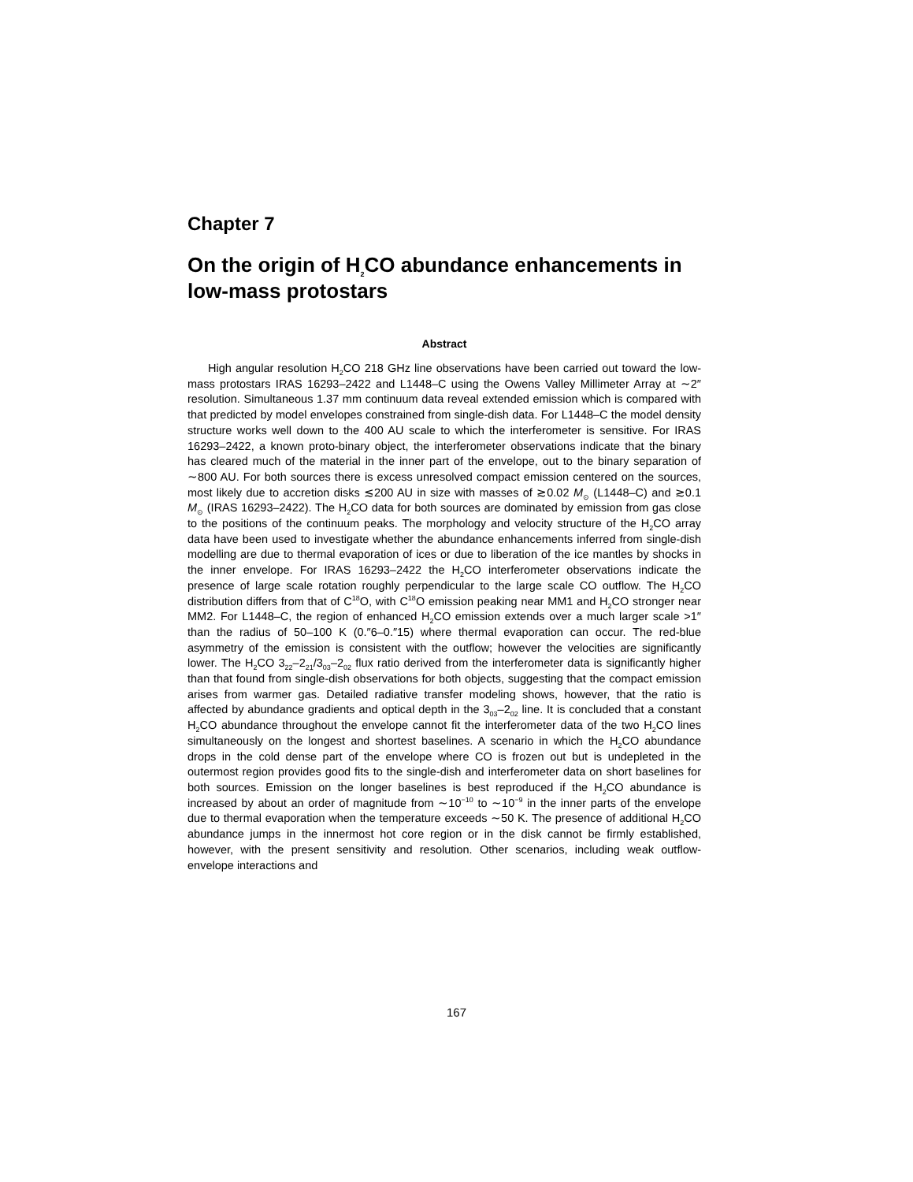Chapter 7
On the origin of H<sub>2</sub>CO abundance enhancements in low-mass protostars
Abstract
High angular resolution H<sub>2</sub>CO 218 GHz line observations have been carried out toward the low-mass protostars IRAS 16293–2422 and L1448–C using the Owens Valley Millimeter Array at ∼2″ resolution. Simultaneous 1.37 mm continuum data reveal extended emission which is compared with that predicted by model envelopes constrained from single-dish data. For L1448–C the model density structure works well down to the 400 AU scale to which the interferometer is sensitive. For IRAS 16293–2422, a known proto-binary object, the interferometer observations indicate that the binary has cleared much of the material in the inner part of the envelope, out to the binary separation of ∼800 AU. For both sources there is excess unresolved compact emission centered on the sources, most likely due to accretion disks ≲200 AU in size with masses of ≳0.02 M<sub>⊙</sub> (L1448–C) and ≳0.1 M<sub>⊙</sub> (IRAS 16293–2422). The H<sub>2</sub>CO data for both sources are dominated by emission from gas close to the positions of the continuum peaks. The morphology and velocity structure of the H<sub>2</sub>CO array data have been used to investigate whether the abundance enhancements inferred from single-dish modelling are due to thermal evaporation of ices or due to liberation of the ice mantles by shocks in the inner envelope. For IRAS 16293–2422 the H<sub>2</sub>CO interferometer observations indicate the presence of large scale rotation roughly perpendicular to the large scale CO outflow. The H<sub>2</sub>CO distribution differs from that of C<sup>18</sup>O, with C<sup>18</sup>O emission peaking near MM1 and H<sub>2</sub>CO stronger near MM2. For L1448–C, the region of enhanced H<sub>2</sub>CO emission extends over a much larger scale >1″ than the radius of 50–100 K (0.″6–0.″15) where thermal evaporation can occur. The red-blue asymmetry of the emission is consistent with the outflow; however the velocities are significantly lower. The H<sub>2</sub>CO 3<sub>22</sub>–2<sub>21</sub>/3<sub>03</sub>–2<sub>02</sub> flux ratio derived from the interferometer data is significantly higher than that found from single-dish observations for both objects, suggesting that the compact emission arises from warmer gas. Detailed radiative transfer modeling shows, however, that the ratio is affected by abundance gradients and optical depth in the 3<sub>03</sub>–2<sub>02</sub> line. It is concluded that a constant H<sub>2</sub>CO abundance throughout the envelope cannot fit the interferometer data of the two H<sub>2</sub>CO lines simultaneously on the longest and shortest baselines. A scenario in which the H<sub>2</sub>CO abundance drops in the cold dense part of the envelope where CO is frozen out but is undepleted in the outermost region provides good fits to the single-dish and interferometer data on short baselines for both sources. Emission on the longer baselines is best reproduced if the H<sub>2</sub>CO abundance is increased by about an order of magnitude from ∼10<sup>−10</sup> to ∼10<sup>−9</sup> in the inner parts of the envelope due to thermal evaporation when the temperature exceeds ∼50 K. The presence of additional H<sub>2</sub>CO abundance jumps in the innermost hot core region or in the disk cannot be firmly established, however, with the present sensitivity and resolution. Other scenarios, including weak outflow-envelope interactions and
167